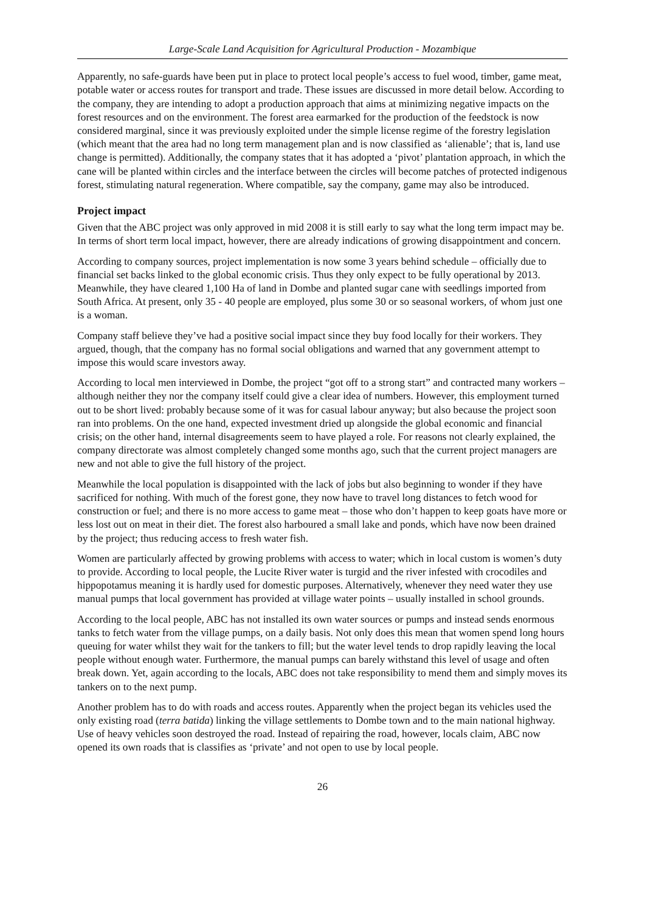Large-Scale Land Acquisition for Agricultural Production - Mozambique
Apparently, no safe-guards have been put in place to protect local people’s access to fuel wood, timber, game meat, potable water or access routes for transport and trade. These issues are discussed in more detail below. According to the company, they are intending to adopt a production approach that aims at minimizing negative impacts on the forest resources and on the environment. The forest area earmarked for the production of the feedstock is now considered marginal, since it was previously exploited under the simple license regime of the forestry legislation (which meant that the area had no long term management plan and is now classified as ‘alienable’; that is, land use change is permitted). Additionally, the company states that it has adopted a ‘pivot’ plantation approach, in which the cane will be planted within circles and the interface between the circles will become patches of protected indigenous forest, stimulating natural regeneration. Where compatible, say the company, game may also be introduced.
Project impact
Given that the ABC project was only approved in mid 2008 it is still early to say what the long term impact may be. In terms of short term local impact, however, there are already indications of growing disappointment and concern.
According to company sources, project implementation is now some 3 years behind schedule – officially due to financial set backs linked to the global economic crisis. Thus they only expect to be fully operational by 2013. Meanwhile, they have cleared 1,100 Ha of land in Dombe and planted sugar cane with seedlings imported from South Africa. At present, only 35 - 40 people are employed, plus some 30 or so seasonal workers, of whom just one is a woman.
Company staff believe they’ve had a positive social impact since they buy food locally for their workers. They argued, though, that the company has no formal social obligations and warned that any government attempt to impose this would scare investors away.
According to local men interviewed in Dombe, the project “got off to a strong start” and contracted many workers – although neither they nor the company itself could give a clear idea of numbers. However, this employment turned out to be short lived: probably because some of it was for casual labour anyway; but also because the project soon ran into problems. On the one hand, expected investment dried up alongside the global economic and financial crisis; on the other hand, internal disagreements seem to have played a role. For reasons not clearly explained, the company directorate was almost completely changed some months ago, such that the current project managers are new and not able to give the full history of the project.
Meanwhile the local population is disappointed with the lack of jobs but also beginning to wonder if they have sacrificed for nothing. With much of the forest gone, they now have to travel long distances to fetch wood for construction or fuel; and there is no more access to game meat – those who don’t happen to keep goats have more or less lost out on meat in their diet. The forest also harboured a small lake and ponds, which have now been drained by the project; thus reducing access to fresh water fish.
Women are particularly affected by growing problems with access to water; which in local custom is women’s duty to provide. According to local people, the Lucite River water is turgid and the river infested with crocodiles and hippopotamus meaning it is hardly used for domestic purposes. Alternatively, whenever they need water they use manual pumps that local government has provided at village water points – usually installed in school grounds.
According to the local people, ABC has not installed its own water sources or pumps and instead sends enormous tanks to fetch water from the village pumps, on a daily basis. Not only does this mean that women spend long hours queuing for water whilst they wait for the tankers to fill; but the water level tends to drop rapidly leaving the local people without enough water. Furthermore, the manual pumps can barely withstand this level of usage and often break down. Yet, again according to the locals, ABC does not take responsibility to mend them and simply moves its tankers on to the next pump.
Another problem has to do with roads and access routes. Apparently when the project began its vehicles used the only existing road (terra batida) linking the village settlements to Dombe town and to the main national highway. Use of heavy vehicles soon destroyed the road. Instead of repairing the road, however, locals claim, ABC now opened its own roads that is classifies as ‘private’ and not open to use by local people.
26